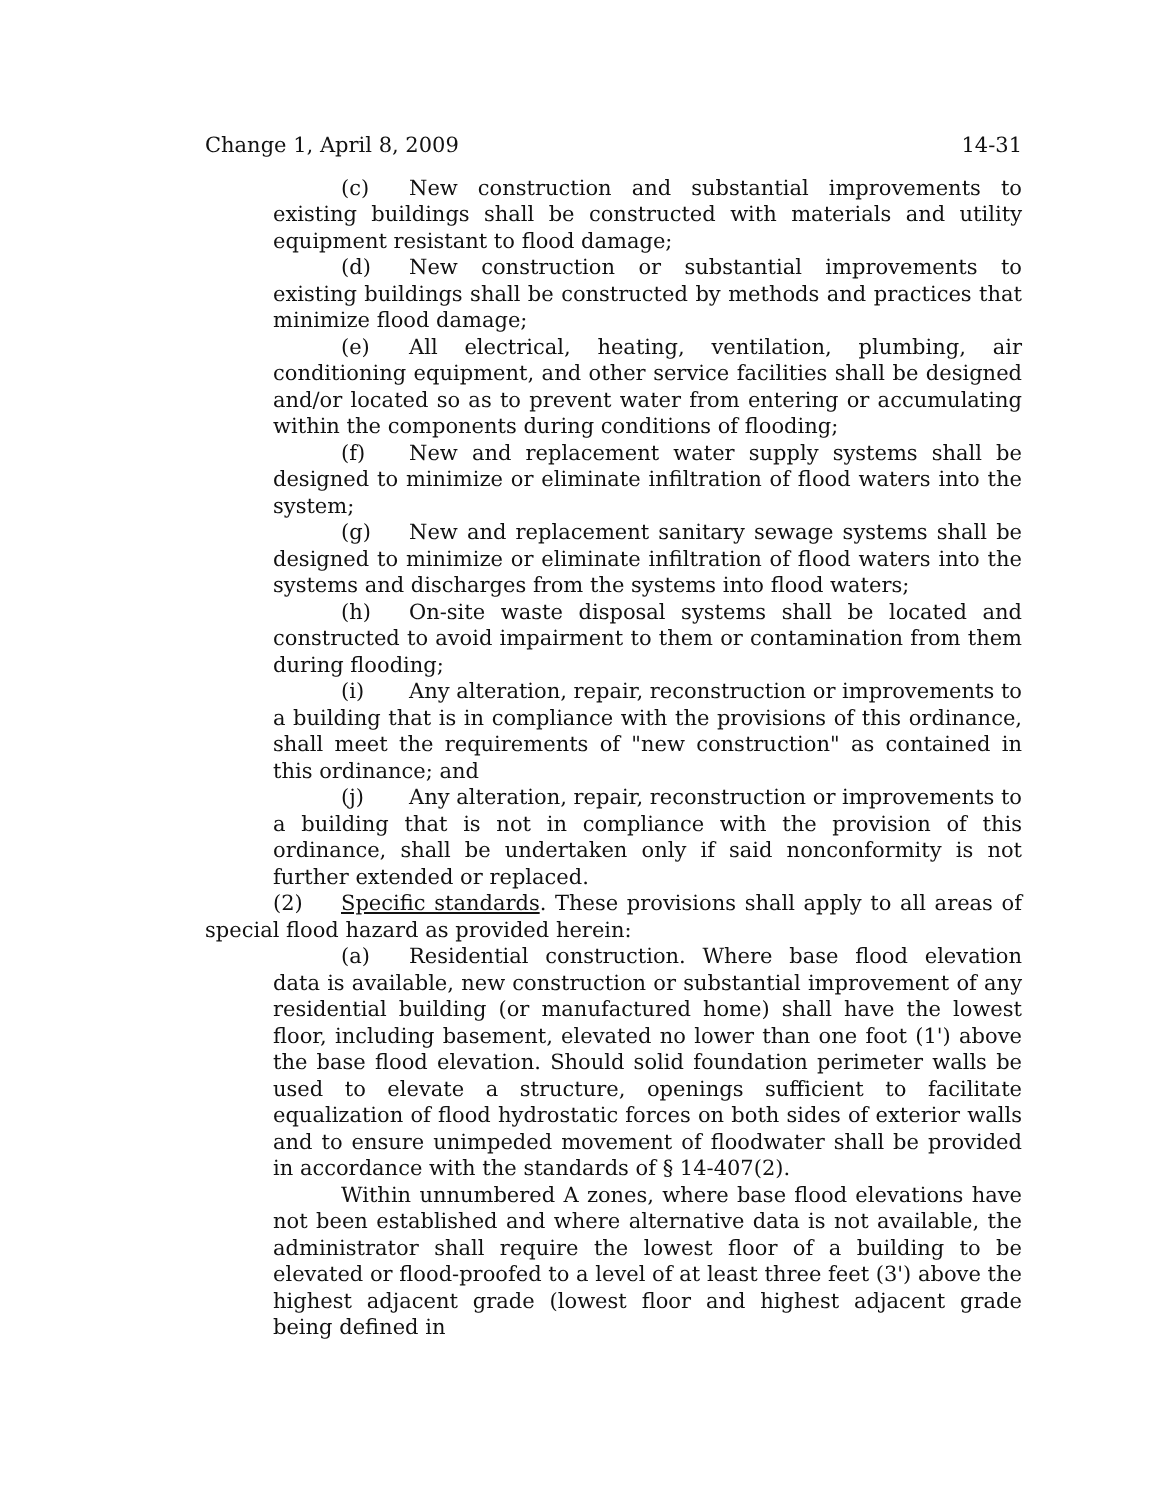Change 1, April 8, 2009 14-31
(c) New construction and substantial improvements to existing buildings shall be constructed with materials and utility equipment resistant to flood damage;
(d) New construction or substantial improvements to existing buildings shall be constructed by methods and practices that minimize flood damage;
(e) All electrical, heating, ventilation, plumbing, air conditioning equipment, and other service facilities shall be designed and/or located so as to prevent water from entering or accumulating within the components during conditions of flooding;
(f) New and replacement water supply systems shall be designed to minimize or eliminate infiltration of flood waters into the system;
(g) New and replacement sanitary sewage systems shall be designed to minimize or eliminate infiltration of flood waters into the systems and discharges from the systems into flood waters;
(h) On-site waste disposal systems shall be located and constructed to avoid impairment to them or contamination from them during flooding;
(i) Any alteration, repair, reconstruction or improvements to a building that is in compliance with the provisions of this ordinance, shall meet the requirements of "new construction" as contained in this ordinance; and
(j) Any alteration, repair, reconstruction or improvements to a building that is not in compliance with the provision of this ordinance, shall be undertaken only if said nonconformity is not further extended or replaced.
(2) Specific standards. These provisions shall apply to all areas of special flood hazard as provided herein:
(a) Residential construction. Where base flood elevation data is available, new construction or substantial improvement of any residential building (or manufactured home) shall have the lowest floor, including basement, elevated no lower than one foot (1') above the base flood elevation. Should solid foundation perimeter walls be used to elevate a structure, openings sufficient to facilitate equalization of flood hydrostatic forces on both sides of exterior walls and to ensure unimpeded movement of floodwater shall be provided in accordance with the standards of § 14-407(2).
Within unnumbered A zones, where base flood elevations have not been established and where alternative data is not available, the administrator shall require the lowest floor of a building to be elevated or flood-proofed to a level of at least three feet (3') above the highest adjacent grade (lowest floor and highest adjacent grade being defined in